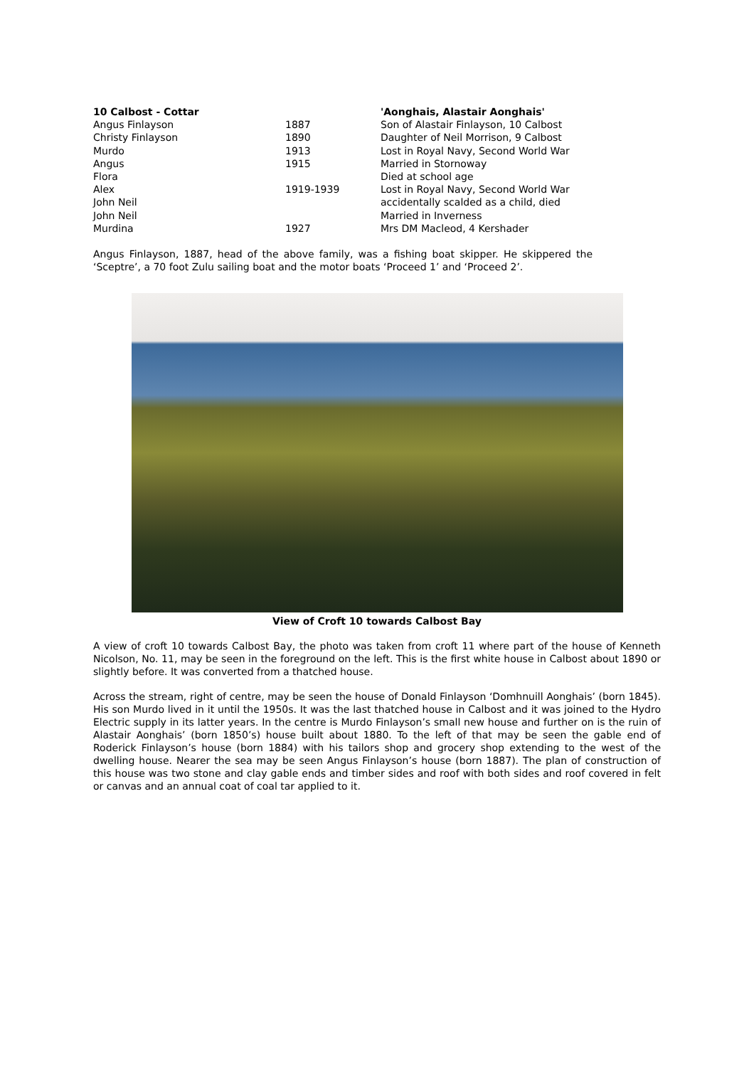| 10 Calbost - Cottar | | 'Aonghais, Alastair Aonghais' |
| --- | --- | --- |
| Angus Finlayson | 1887 | Son of Alastair Finlayson, 10 Calbost |
| Christy Finlayson | 1890 | Daughter of Neil Morrison, 9 Calbost |
| Murdo | 1913 | Lost in Royal Navy, Second World War |
| Angus | 1915 | Married in Stornoway |
| Flora | | Died at school age |
| Alex | 1919-1939 | Lost in Royal Navy, Second World War |
| John Neil | | accidentally scalded as a child, died |
| John Neil | | Married in Inverness |
| Murdina | 1927 | Mrs DM Macleod, 4 Kershader |
Angus Finlayson, 1887, head of the above family, was a fishing boat skipper. He skippered the ‘Sceptre’, a 70 foot Zulu sailing boat and the motor boats ‘Proceed 1’ and ‘Proceed 2’.
View of Croft 10 towards Calbost Bay
A view of croft 10 towards Calbost Bay, the photo was taken from croft 11 where part of the house of Kenneth Nicolson, No. 11, may be seen in the foreground on the left. This is the first white house in Calbost about 1890 or slightly before. It was converted from a thatched house.
Across the stream, right of centre, may be seen the house of Donald Finlayson ‘Domhnuill Aonghais’ (born 1845). His son Murdo lived in it until the 1950s. It was the last thatched house in Calbost and it was joined to the Hydro Electric supply in its latter years. In the centre is Murdo Finlayson’s small new house and further on is the ruin of Alastair Aonghais’ (born 1850’s) house built about 1880. To the left of that may be seen the gable end of Roderick Finlayson’s house (born 1884) with his tailors shop and grocery shop extending to the west of the dwelling house. Nearer the sea may be seen Angus Finlayson’s house (born 1887). The plan of construction of this house was two stone and clay gable ends and timber sides and roof with both sides and roof covered in felt or canvas and an annual coat of coal tar applied to it.